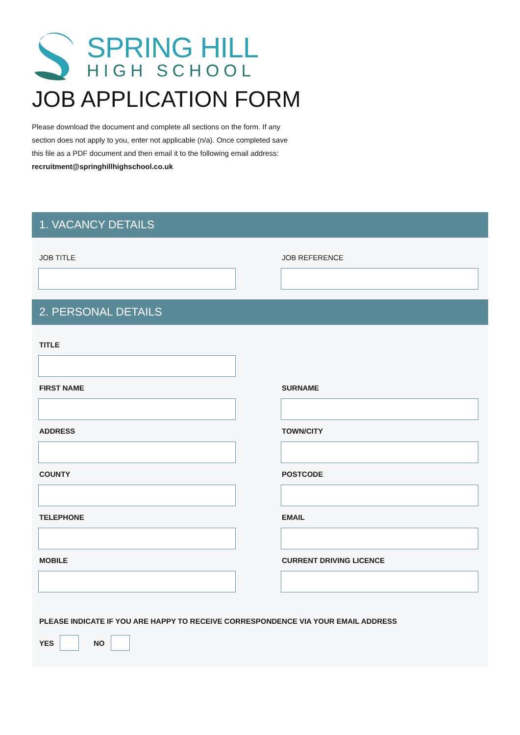SPRING HILL
HIGH SCHOOL
JOB APPLICATION FORM
Please download the document and complete all sections on the form. If any section does not apply to you, enter not applicable (n/a). Once completed save this file as a PDF document and then email it to the following email address: recruitment@springhillhighschool.co.uk
1. VACANCY DETAILS
JOB TITLE
JOB REFERENCE
2. PERSONAL DETAILS
TITLE
FIRST NAME
SURNAME
ADDRESS
TOWN/CITY
COUNTY
POSTCODE
TELEPHONE
EMAIL
MOBILE
CURRENT DRIVING LICENCE
PLEASE INDICATE IF YOU ARE HAPPY TO RECEIVE CORRESPONDENCE VIA YOUR EMAIL ADDRESS
YES NO